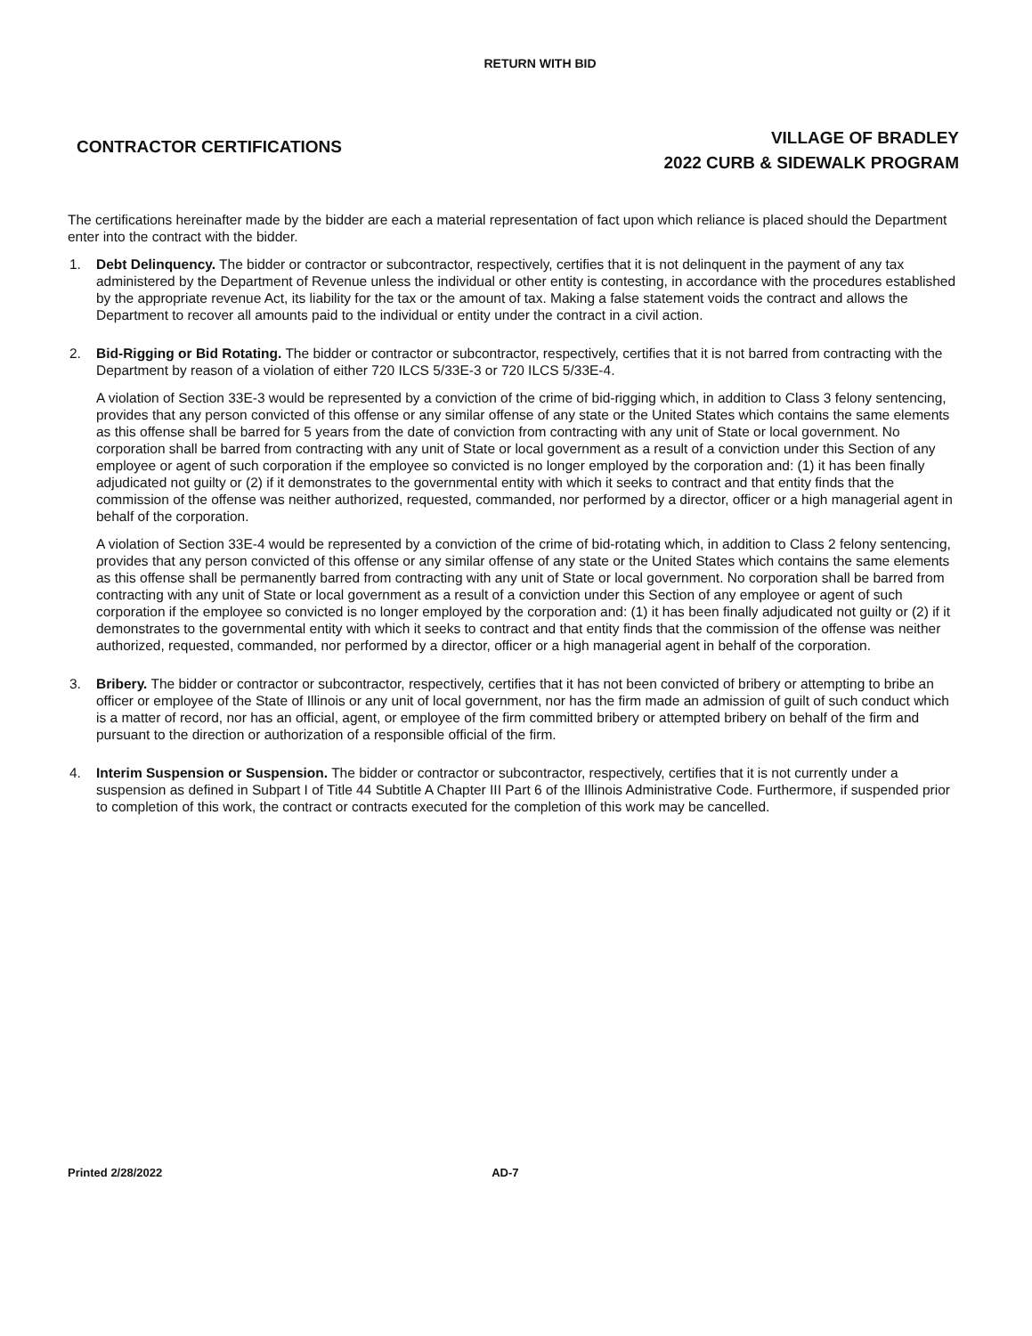RETURN WITH BID
CONTRACTOR CERTIFICATIONS
VILLAGE OF BRADLEY
2022 CURB & SIDEWALK PROGRAM
The certifications hereinafter made by the bidder are each a material representation of fact upon which reliance is placed should the Department enter into the contract with the bidder.
1. Debt Delinquency. The bidder or contractor or subcontractor, respectively, certifies that it is not delinquent in the payment of any tax administered by the Department of Revenue unless the individual or other entity is contesting, in accordance with the procedures established by the appropriate revenue Act, its liability for the tax or the amount of tax. Making a false statement voids the contract and allows the Department to recover all amounts paid to the individual or entity under the contract in a civil action.
2. Bid-Rigging or Bid Rotating. The bidder or contractor or subcontractor, respectively, certifies that it is not barred from contracting with the Department by reason of a violation of either 720 ILCS 5/33E-3 or 720 ILCS 5/33E-4.
A violation of Section 33E-3 would be represented by a conviction of the crime of bid-rigging which, in addition to Class 3 felony sentencing, provides that any person convicted of this offense or any similar offense of any state or the United States which contains the same elements as this offense shall be barred for 5 years from the date of conviction from contracting with any unit of State or local government. No corporation shall be barred from contracting with any unit of State or local government as a result of a conviction under this Section of any employee or agent of such corporation if the employee so convicted is no longer employed by the corporation and: (1) it has been finally adjudicated not guilty or (2) if it demonstrates to the governmental entity with which it seeks to contract and that entity finds that the commission of the offense was neither authorized, requested, commanded, nor performed by a director, officer or a high managerial agent in behalf of the corporation.
A violation of Section 33E-4 would be represented by a conviction of the crime of bid-rotating which, in addition to Class 2 felony sentencing, provides that any person convicted of this offense or any similar offense of any state or the United States which contains the same elements as this offense shall be permanently barred from contracting with any unit of State or local government. No corporation shall be barred from contracting with any unit of State or local government as a result of a conviction under this Section of any employee or agent of such corporation if the employee so convicted is no longer employed by the corporation and: (1) it has been finally adjudicated not guilty or (2) if it demonstrates to the governmental entity with which it seeks to contract and that entity finds that the commission of the offense was neither authorized, requested, commanded, nor performed by a director, officer or a high managerial agent in behalf of the corporation.
3. Bribery. The bidder or contractor or subcontractor, respectively, certifies that it has not been convicted of bribery or attempting to bribe an officer or employee of the State of Illinois or any unit of local government, nor has the firm made an admission of guilt of such conduct which is a matter of record, nor has an official, agent, or employee of the firm committed bribery or attempted bribery on behalf of the firm and pursuant to the direction or authorization of a responsible official of the firm.
4. Interim Suspension or Suspension. The bidder or contractor or subcontractor, respectively, certifies that it is not currently under a suspension as defined in Subpart I of Title 44 Subtitle A Chapter III Part 6 of the Illinois Administrative Code. Furthermore, if suspended prior to completion of this work, the contract or contracts executed for the completion of this work may be cancelled.
Printed 2/28/2022 AD-7